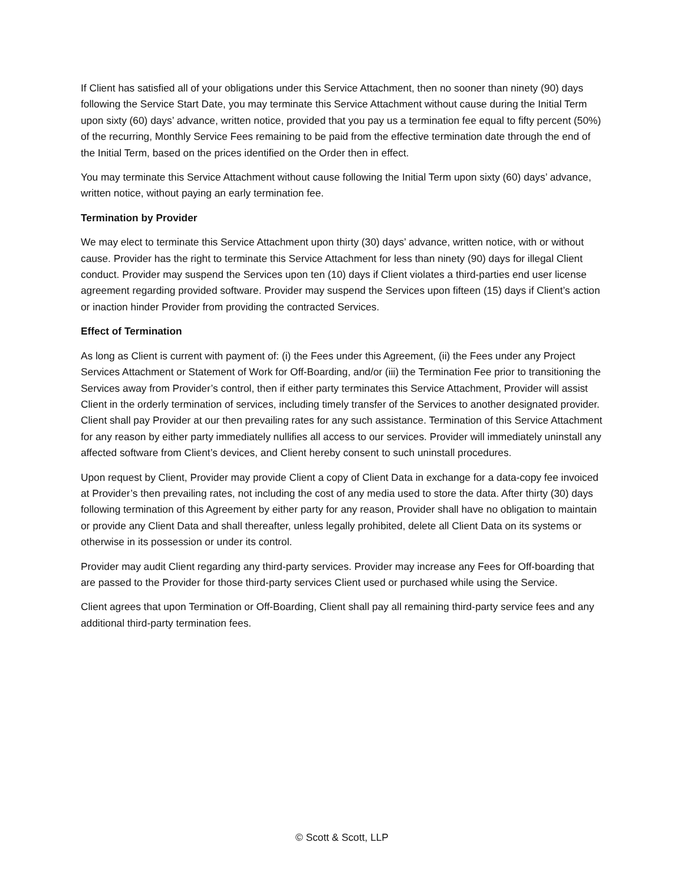If Client has satisfied all of your obligations under this Service Attachment, then no sooner than ninety (90) days following the Service Start Date, you may terminate this Service Attachment without cause during the Initial Term upon sixty (60) days’ advance, written notice, provided that you pay us a termination fee equal to fifty percent (50%) of the recurring, Monthly Service Fees remaining to be paid from the effective termination date through the end of the Initial Term, based on the prices identified on the Order then in effect.
You may terminate this Service Attachment without cause following the Initial Term upon sixty (60) days’ advance, written notice, without paying an early termination fee.
Termination by Provider
We may elect to terminate this Service Attachment upon thirty (30) days’ advance, written notice, with or without cause. Provider has the right to terminate this Service Attachment for less than ninety (90) days for illegal Client conduct. Provider may suspend the Services upon ten (10) days if Client violates a third-parties end user license agreement regarding provided software. Provider may suspend the Services upon fifteen (15) days if Client’s action or inaction hinder Provider from providing the contracted Services.
Effect of Termination
As long as Client is current with payment of: (i) the Fees under this Agreement, (ii) the Fees under any Project Services Attachment or Statement of Work for Off-Boarding, and/or (iii) the Termination Fee prior to transitioning the Services away from Provider’s control, then if either party terminates this Service Attachment, Provider will assist Client in the orderly termination of services, including timely transfer of the Services to another designated provider. Client shall pay Provider at our then prevailing rates for any such assistance. Termination of this Service Attachment for any reason by either party immediately nullifies all access to our services. Provider will immediately uninstall any affected software from Client’s devices, and Client hereby consent to such uninstall procedures.
Upon request by Client, Provider may provide Client a copy of Client Data in exchange for a data-copy fee invoiced at Provider’s then prevailing rates, not including the cost of any media used to store the data. After thirty (30) days following termination of this Agreement by either party for any reason, Provider shall have no obligation to maintain or provide any Client Data and shall thereafter, unless legally prohibited, delete all Client Data on its systems or otherwise in its possession or under its control.
Provider may audit Client regarding any third-party services. Provider may increase any Fees for Off-boarding that are passed to the Provider for those third-party services Client used or purchased while using the Service.
Client agrees that upon Termination or Off-Boarding, Client shall pay all remaining third-party service fees and any additional third-party termination fees.
© Scott & Scott, LLP